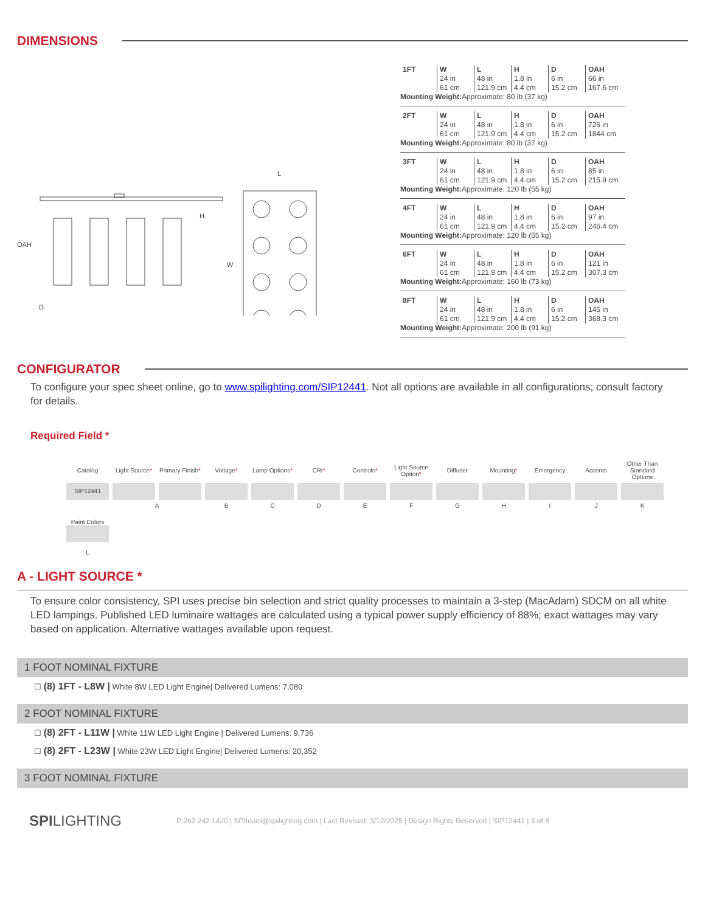DIMENSIONS
OAH
H
D
W
L
| 1FT | W 24 in 61 cm | L 48 in 121.9 cm | H 1.8 in 4.4 cm | D 6 in 15.2 cm | OAH 66 in 167.6 cm |
Mounting Weight: Approximate: 80 lb (37 kg)
| 2FT | W 24 in 61 cm | L 48 in 121.9 cm | H 1.8 in 4.4 cm | D 6 in 15.2 cm | OAH 726 in 1844 cm |
Mounting Weight: Approximate: 80 lb (37 kg)
| 3FT | W 24 in 61 cm | L 48 in 121.9 cm | H 1.8 in 4.4 cm | D 6 in 15.2 cm | OAH 85 in 215.9 cm |
Mounting Weight: Approximate: 120 lb (55 kg)
| 4FT | W 24 in 61 cm | L 48 in 121.9 cm | H 1.8 in 4.4 cm | D 6 in 15.2 cm | OAH 97 in 246.4 cm |
Mounting Weight: Approximate: 120 lb (55 kg)
| 6FT | W 24 in 61 cm | L 48 in 121.9 cm | H 1.8 in 4.4 cm | D 6 in 15.2 cm | OAH 121 in 307.3 cm |
Mounting Weight: Approximate: 160 lb (73 kg)
| 8FT | W 24 in 61 cm | L 48 in 121.9 cm | H 1.8 in 4.4 cm | D 6 in 15.2 cm | OAH 145 in 368.3 cm |
Mounting Weight: Approximate: 200 lb (91 kg)
CONFIGURATOR
To configure your spec sheet online, go to www.spilighting.com/SIP12441. Not all options are available in all configurations; consult factory for details.
Required Field *
| Catalog | Light Source * | Primary Finish * | Voltage * | Lamp Options * | CRI * | Controls * | Light Source Option * | Diffuser | Mounting * | Emergency | Accents | Other Than Standard Options |
| SIP12441 | | | | | | | | | | | | |
| | A | | B | C | D | E | F | G | H | I | J | K |
| Paint Colors L | | | | | | | | | | | | |
A - LIGHT SOURCE *
To ensure color consistency, SPI uses precise bin selection and strict quality processes to maintain a 3-step (MacAdam) SDCM on all white LED lampings. Published LED luminaire wattages are calculated using a typical power supply efficiency of 88%; exact wattages may vary based on application. Alternative wattages available upon request.
1 FOOT NOMINAL FIXTURE
☐ (8) 1FT - L8W | White 8W LED Light Engine| Delivered Lumens: 7,080
2 FOOT NOMINAL FIXTURE
☐ (8) 2FT - L11W | White 11W LED Light Engine | Delivered Lumens: 9,736
☐ (8) 2FT - L23W | White 23W LED Light Engine| Delivered Lumens: 20,352
3 FOOT NOMINAL FIXTURE
SPILIGHTING P:262.242.1420 | SPIteam@spilighting.com | Last Revised: 3/12/2025 | Design Rights Reserved | SIP12441 | 3 of 8